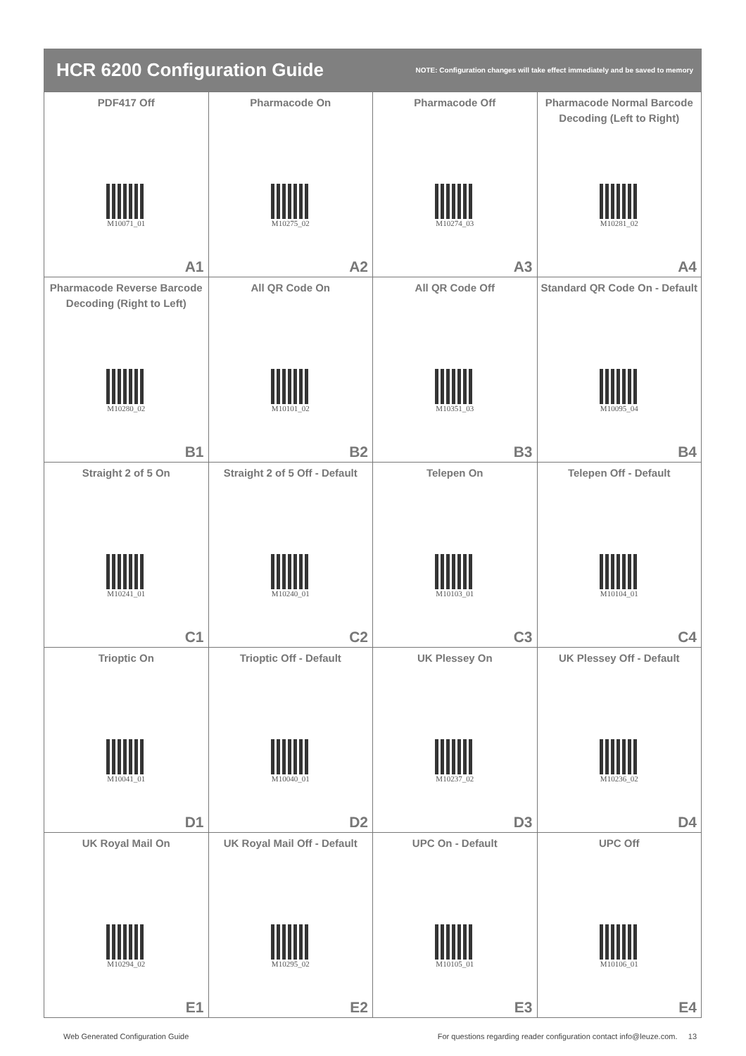HCR 6200 Configuration Guide
NOTE: Configuration changes will take effect immediately and be saved to memory
| PDF417 Off M10071_01 A1 | Pharmacode On M10275_02 A2 | Pharmacode Off M10274_03 A3 | Pharmacode Normal Barcode Decoding (Left to Right) M10281_02 A4 |
| Pharmacode Reverse Barcode Decoding (Right to Left) M10280_02 B1 | All QR Code On M10101_02 B2 | All QR Code Off M10351_03 B3 | Standard QR Code On - Default M10095_04 B4 |
| Straight 2 of 5 On M10241_01 C1 | Straight 2 of 5 Off - Default M10240_01 C2 | Telepen On M10103_01 C3 | Telepen Off - Default M10104_01 C4 |
| Trioptic On M10041_01 D1 | Trioptic Off - Default M10040_01 D2 | UK Plessey On M10237_02 D3 | UK Plessey Off - Default M10236_02 D4 |
| UK Royal Mail On M10294_02 E1 | UK Royal Mail Off - Default M10295_02 E2 | UPC On - Default M10105_01 E3 | UPC Off M10106_01 E4 |
Web Generated Configuration Guide For questions regarding reader configuration contact info@leuze.com. 13